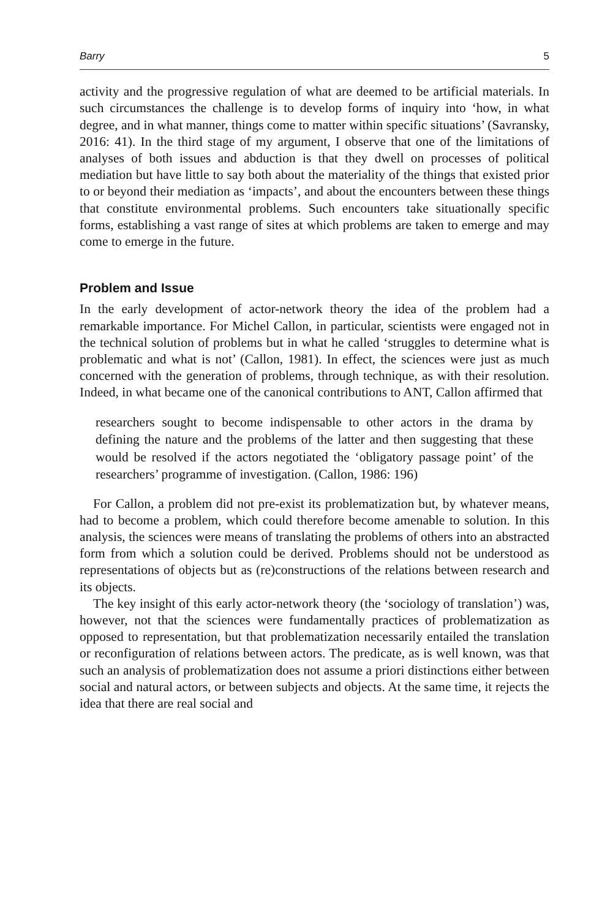Barry 5
activity and the progressive regulation of what are deemed to be artificial materials. In such circumstances the challenge is to develop forms of inquiry into ‘how, in what degree, and in what manner, things come to matter within specific situations’ (Savransky, 2016: 41). In the third stage of my argument, I observe that one of the limitations of analyses of both issues and abduction is that they dwell on processes of political mediation but have little to say both about the materiality of the things that existed prior to or beyond their mediation as ‘impacts’, and about the encounters between these things that constitute environmental problems. Such encounters take situationally specific forms, establishing a vast range of sites at which problems are taken to emerge and may come to emerge in the future.
Problem and Issue
In the early development of actor-network theory the idea of the problem had a remarkable importance. For Michel Callon, in particular, scientists were engaged not in the technical solution of problems but in what he called ‘struggles to determine what is problematic and what is not’ (Callon, 1981). In effect, the sciences were just as much concerned with the generation of problems, through technique, as with their resolution. Indeed, in what became one of the canonical contributions to ANT, Callon affirmed that
researchers sought to become indispensable to other actors in the drama by defining the nature and the problems of the latter and then suggesting that these would be resolved if the actors negotiated the ‘obligatory passage point’ of the researchers’ programme of investigation. (Callon, 1986: 196)
For Callon, a problem did not pre-exist its problematization but, by whatever means, had to become a problem, which could therefore become amenable to solution. In this analysis, the sciences were means of translating the problems of others into an abstracted form from which a solution could be derived. Problems should not be understood as representations of objects but as (re)constructions of the relations between research and its objects.
The key insight of this early actor-network theory (the ‘sociology of translation’) was, however, not that the sciences were fundamentally practices of problematization as opposed to representation, but that problematization necessarily entailed the translation or reconfiguration of relations between actors. The predicate, as is well known, was that such an analysis of problematization does not assume a priori distinctions either between social and natural actors, or between subjects and objects. At the same time, it rejects the idea that there are real social and